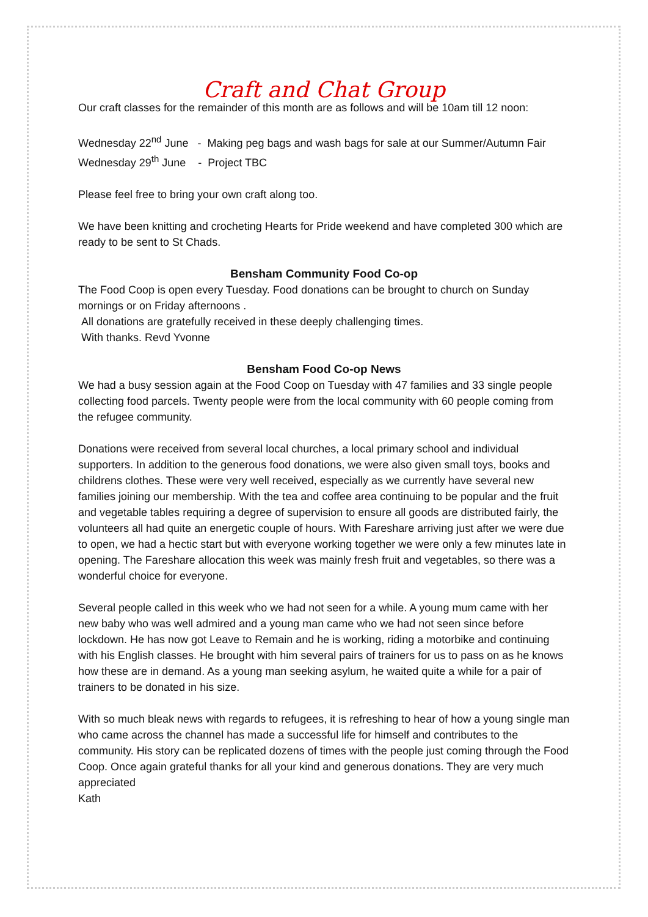Craft and Chat Group
Our craft classes for the remainder of this month are as follows and will be 10am till 12 noon:
Wednesday 22<sup>nd</sup> June - Making peg bags and wash bags for sale at our Summer/Autumn Fair
Wednesday 29<sup>th</sup> June - Project TBC
Please feel free to bring your own craft along too.
We have been knitting and crocheting Hearts for Pride weekend and have completed 300 which are ready to be sent to St Chads.
Bensham Community Food Co-op
The Food Coop is open every Tuesday. Food donations can be brought to church on Sunday mornings or on Friday afternoons .
All donations are gratefully received in these deeply challenging times.
With thanks. Revd Yvonne
Bensham Food Co-op News
We had a busy session again at the Food Coop on Tuesday with 47 families and 33 single people collecting food parcels. Twenty people were from the local community with 60 people coming from the refugee community.
Donations were received from several local churches, a local primary school and individual supporters. In addition to the generous food donations, we were also given small toys, books and childrens clothes. These were very well received, especially as we currently have several new families joining our membership. With the tea and coffee area continuing to be popular and the fruit and vegetable tables requiring a degree of supervision to ensure all goods are distributed fairly, the volunteers all had quite an energetic couple of hours. With Fareshare arriving just after we were due to open, we had a hectic start but with everyone working together we were only a few minutes late in opening. The Fareshare allocation this week was mainly fresh fruit and vegetables, so there was a wonderful choice for everyone.
Several people called in this week who we had not seen for a while. A young mum came with her new baby who was well admired and a young man came who we had not seen since before lockdown. He has now got Leave to Remain and he is working, riding a motorbike and continuing with his English classes. He brought with him several pairs of trainers for us to pass on as he knows how these are in demand. As a young man seeking asylum, he waited quite a while for a pair of trainers to be donated in his size.
With so much bleak news with regards to refugees, it is refreshing to hear of how a young single man who came across the channel has made a successful life for himself and contributes to the community. His story can be replicated dozens of times with the people just coming through the Food Coop. Once again grateful thanks for all your kind and generous donations. They are very much appreciated
Kath